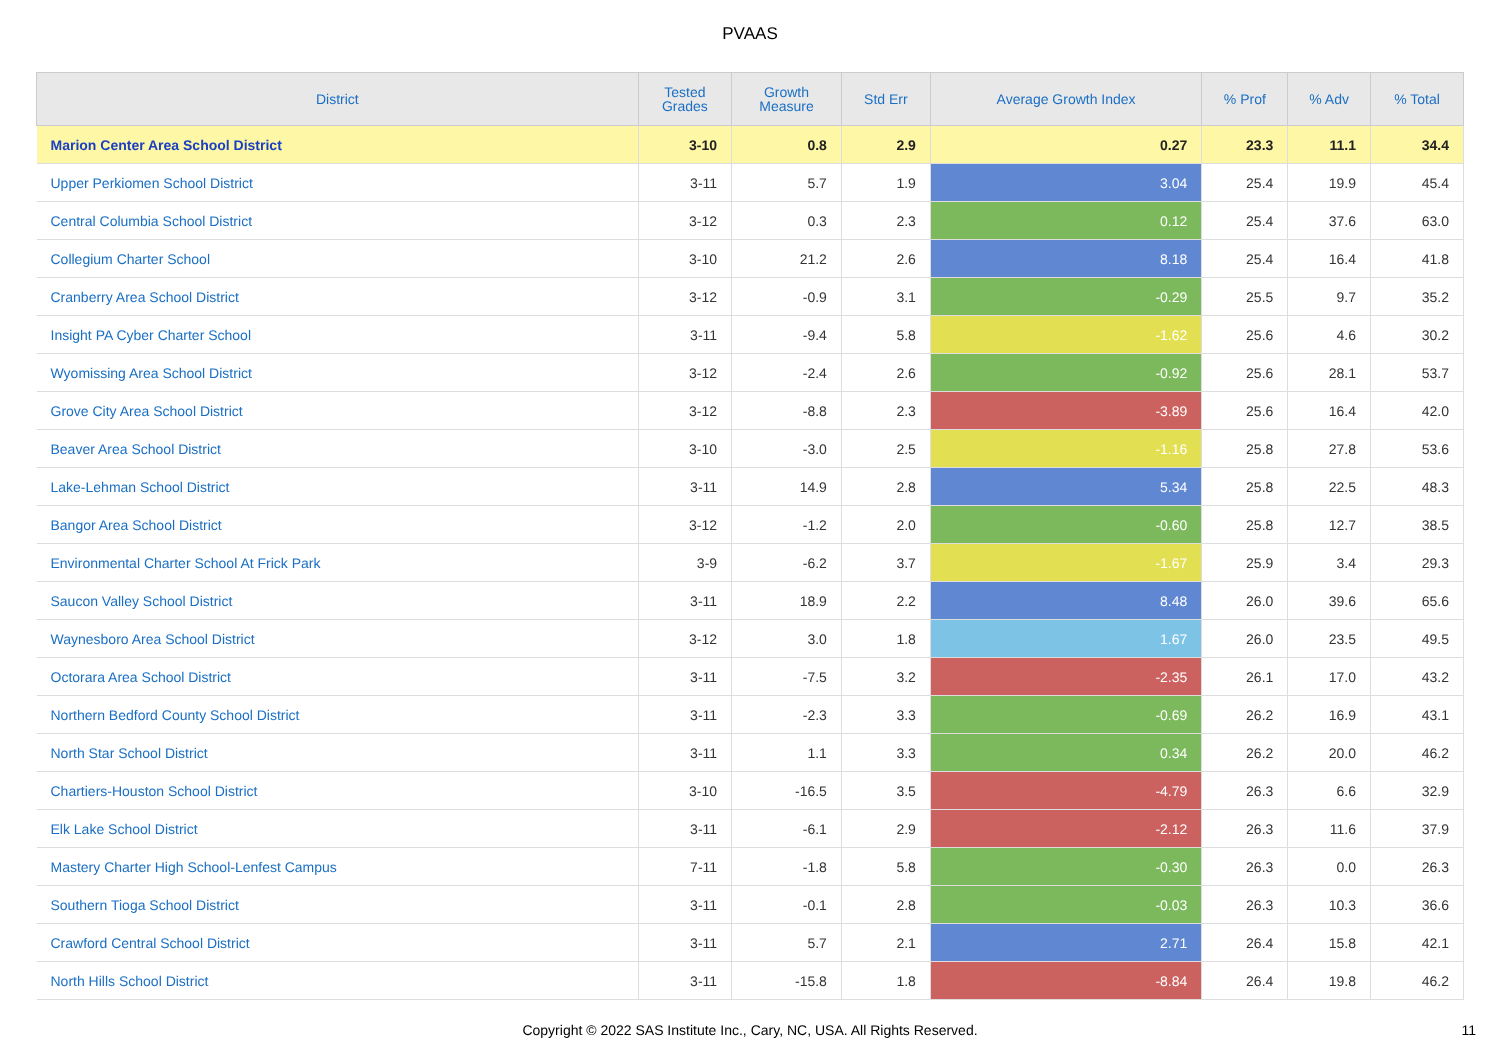PVAAS
| District | Tested Grades | Growth Measure | Std Err | Average Growth Index | % Prof | % Adv | % Total |
| --- | --- | --- | --- | --- | --- | --- | --- |
| Marion Center Area School District | 3-10 | 0.8 | 2.9 | 0.27 | 23.3 | 11.1 | 34.4 |
| Upper Perkiomen School District | 3-11 | 5.7 | 1.9 | 3.04 | 25.4 | 19.9 | 45.4 |
| Central Columbia School District | 3-12 | 0.3 | 2.3 | 0.12 | 25.4 | 37.6 | 63.0 |
| Collegium Charter School | 3-10 | 21.2 | 2.6 | 8.18 | 25.4 | 16.4 | 41.8 |
| Cranberry Area School District | 3-12 | -0.9 | 3.1 | -0.29 | 25.5 | 9.7 | 35.2 |
| Insight PA Cyber Charter School | 3-11 | -9.4 | 5.8 | -1.62 | 25.6 | 4.6 | 30.2 |
| Wyomissing Area School District | 3-12 | -2.4 | 2.6 | -0.92 | 25.6 | 28.1 | 53.7 |
| Grove City Area School District | 3-12 | -8.8 | 2.3 | -3.89 | 25.6 | 16.4 | 42.0 |
| Beaver Area School District | 3-10 | -3.0 | 2.5 | -1.16 | 25.8 | 27.8 | 53.6 |
| Lake-Lehman School District | 3-11 | 14.9 | 2.8 | 5.34 | 25.8 | 22.5 | 48.3 |
| Bangor Area School District | 3-12 | -1.2 | 2.0 | -0.60 | 25.8 | 12.7 | 38.5 |
| Environmental Charter School At Frick Park | 3-9 | -6.2 | 3.7 | -1.67 | 25.9 | 3.4 | 29.3 |
| Saucon Valley School District | 3-11 | 18.9 | 2.2 | 8.48 | 26.0 | 39.6 | 65.6 |
| Waynesboro Area School District | 3-12 | 3.0 | 1.8 | 1.67 | 26.0 | 23.5 | 49.5 |
| Octorara Area School District | 3-11 | -7.5 | 3.2 | -2.35 | 26.1 | 17.0 | 43.2 |
| Northern Bedford County School District | 3-11 | -2.3 | 3.3 | -0.69 | 26.2 | 16.9 | 43.1 |
| North Star School District | 3-11 | 1.1 | 3.3 | 0.34 | 26.2 | 20.0 | 46.2 |
| Chartiers-Houston School District | 3-10 | -16.5 | 3.5 | -4.79 | 26.3 | 6.6 | 32.9 |
| Elk Lake School District | 3-11 | -6.1 | 2.9 | -2.12 | 26.3 | 11.6 | 37.9 |
| Mastery Charter High School-Lenfest Campus | 7-11 | -1.8 | 5.8 | -0.30 | 26.3 | 0.0 | 26.3 |
| Southern Tioga School District | 3-11 | -0.1 | 2.8 | -0.03 | 26.3 | 10.3 | 36.6 |
| Crawford Central School District | 3-11 | 5.7 | 2.1 | 2.71 | 26.4 | 15.8 | 42.1 |
| North Hills School District | 3-11 | -15.8 | 1.8 | -8.84 | 26.4 | 19.8 | 46.2 |
Copyright © 2022 SAS Institute Inc., Cary, NC, USA. All Rights Reserved.
11